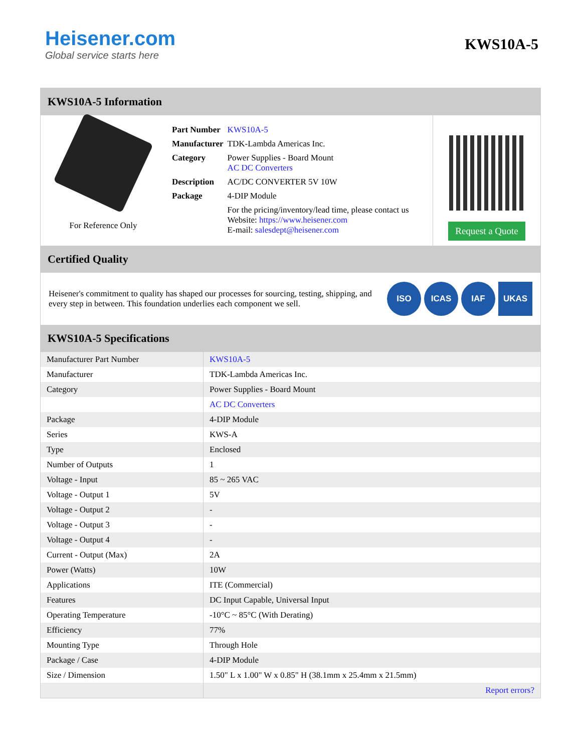Heisener.com
Global service starts here
KWS10A-5
KWS10A-5 Information
For Reference Only
| Part Number | KWS10A-5 |
| Manufacturer | TDK-Lambda Americas Inc. |
| Category | Power Supplies - Board Mount AC DC Converters |
| Description | AC/DC CONVERTER 5V 10W |
| Package | 4-DIP Module |
| | For the pricing/inventory/lead time, please contact us Website: https://www.heisener.com E-mail: salesdept@heisener.com |
Request a Quote
Certified Quality
Heisener's commitment to quality has shaped our processes for sourcing, testing, shipping, and every step in between. This foundation underlies each component we sell.
ISO ICAS IAF UKAS
KWS10A-5 Specifications
| Manufacturer Part Number | KWS10A-5 |
| Manufacturer | TDK-Lambda Americas Inc. |
| Category | Power Supplies - Board Mount |
| | AC DC Converters |
| Package | 4-DIP Module |
| Series | KWS-A |
| Type | Enclosed |
| Number of Outputs | 1 |
| Voltage - Input | 85 ~ 265 VAC |
| Voltage - Output 1 | 5V |
| Voltage - Output 2 | - |
| Voltage - Output 3 | - |
| Voltage - Output 4 | - |
| Current - Output (Max) | 2A |
| Power (Watts) | 10W |
| Applications | ITE (Commercial) |
| Features | DC Input Capable, Universal Input |
| Operating Temperature | -10°C ~ 85°C (With Derating) |
| Efficiency | 77% |
| Mounting Type | Through Hole |
| Package / Case | 4-DIP Module |
| Size / Dimension | 1.50" L x 1.00" W x 0.85" H (38.1mm x 25.4mm x 21.5mm) |
| | Report errors? |